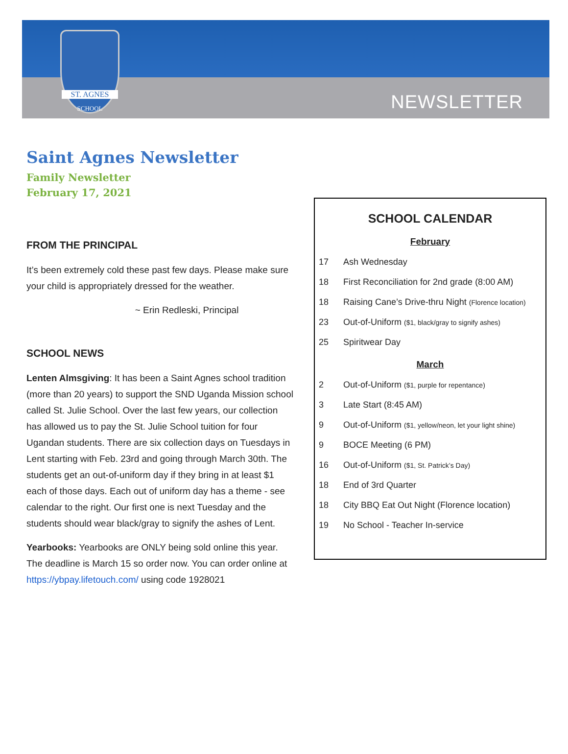ST. AGNES
SCHOOL
NEWSLETTER
Saint Agnes Newsletter
Family Newsletter
February 17, 2021
FROM THE PRINCIPAL
It’s been extremely cold these past few days. Please make sure your child is appropriately dressed for the weather.
~ Erin Redleski, Principal
SCHOOL NEWS
Lenten Almsgiving: It has been a Saint Agnes school tradition (more than 20 years) to support the SND Uganda Mission school called St. Julie School. Over the last few years, our collection has allowed us to pay the St. Julie School tuition for four Ugandan students. There are six collection days on Tuesdays in Lent starting with Feb. 23rd and going through March 30th. The students get an out-of-uniform day if they bring in at least $1 each of those days. Each out of uniform day has a theme - see calendar to the right. Our first one is next Tuesday and the students should wear black/gray to signify the ashes of Lent.
Yearbooks: Yearbooks are ONLY being sold online this year. The deadline is March 15 so order now. You can order online at https://ybpay.lifetouch.com/ using code 1928021
SCHOOL CALENDAR
February
| 17 | Ash Wednesday |
| 18 | First Reconciliation for 2nd grade (8:00 AM) |
| 18 | Raising Cane’s Drive-thru Night (Florence location) |
| 23 | Out-of-Uniform ($1, black/gray to signify ashes) |
| 25 | Spiritwear Day |
March
| 2 | Out-of-Uniform ($1, purple for repentance) |
| 3 | Late Start (8:45 AM) |
| 9 | Out-of-Uniform ($1, yellow/neon, let your light shine) |
| 9 | BOCE Meeting (6 PM) |
| 16 | Out-of-Uniform ($1, St. Patrick’s Day) |
| 18 | End of 3rd Quarter |
| 18 | City BBQ Eat Out Night (Florence location) |
| 19 | No School - Teacher In-service |